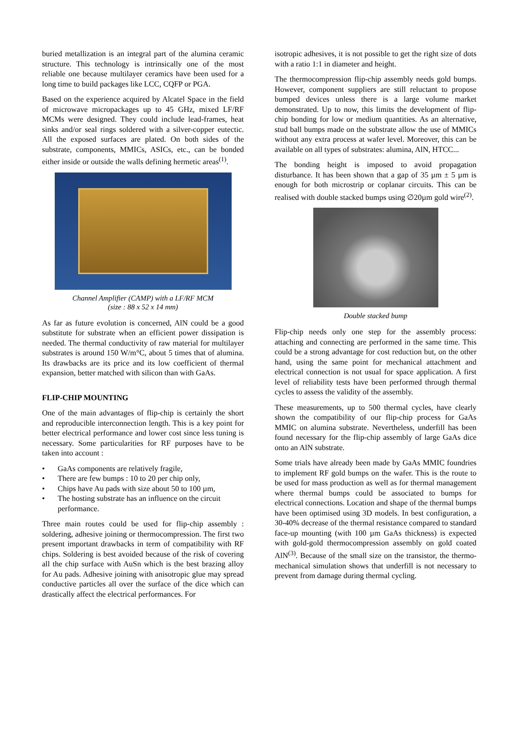buried metallization is an integral part of the alumina ceramic structure. This technology is intrinsically one of the most reliable one because multilayer ceramics have been used for a long time to build packages like LCC, CQFP or PGA.
Based on the experience acquired by Alcatel Space in the field of microwave micropackages up to 45 GHz, mixed LF/RF MCMs were designed. They could include lead-frames, heat sinks and/or seal rings soldered with a silver-copper eutectic. All the exposed surfaces are plated. On both sides of the substrate, components, MMICs, ASICs, etc., can be bonded either inside or outside the walls defining hermetic areas<sup>(1)</sup>.
Channel Amplifier (CAMP) with a LF/RF MCM
(size : 88 x 52 x 14 mm)
As far as future evolution is concerned, AlN could be a good substitute for substrate when an efficient power dissipation is needed. The thermal conductivity of raw material for multilayer substrates is around 150 W/m°C, about 5 times that of alumina. Its drawbacks are its price and its low coefficient of thermal expansion, better matched with silicon than with GaAs.
FLIP-CHIP MOUNTING
One of the main advantages of flip-chip is certainly the short and reproducible interconnection length. This is a key point for better electrical performance and lower cost since less tuning is necessary. Some particularities for RF purposes have to be taken into account :
• GaAs components are relatively fragile,
• There are few bumps : 10 to 20 per chip only,
• Chips have Au pads with size about 50 to 100 µm,
• The hosting substrate has an influence on the circuit performance.
Three main routes could be used for flip-chip assembly : soldering, adhesive joining or thermocompression. The first two present important drawbacks in term of compatibility with RF chips. Soldering is best avoided because of the risk of covering all the chip surface with AuSn which is the best brazing alloy for Au pads. Adhesive joining with anisotropic glue may spread conductive particles all over the surface of the dice which can drastically affect the electrical performances. For
isotropic adhesives, it is not possible to get the right size of dots with a ratio 1:1 in diameter and height.
The thermocompression flip-chip assembly needs gold bumps. However, component suppliers are still reluctant to propose bumped devices unless there is a large volume market demonstrated. Up to now, this limits the development of flip-chip bonding for low or medium quantities. As an alternative, stud ball bumps made on the substrate allow the use of MMICs without any extra process at wafer level. Moreover, this can be available on all types of substrates: alumina, AlN, HTCC...
The bonding height is imposed to avoid propagation disturbance. It has been shown that a gap of 35 µm ± 5 µm is enough for both microstrip or coplanar circuits. This can be realised with double stacked bumps using ∅20µm gold wire<sup>(2)</sup>.
Double stacked bump
Flip-chip needs only one step for the assembly process: attaching and connecting are performed in the same time. This could be a strong advantage for cost reduction but, on the other hand, using the same point for mechanical attachment and electrical connection is not usual for space application. A first level of reliability tests have been performed through thermal cycles to assess the validity of the assembly.
These measurements, up to 500 thermal cycles, have clearly shown the compatibility of our flip-chip process for GaAs MMIC on alumina substrate. Nevertheless, underfill has been found necessary for the flip-chip assembly of large GaAs dice onto an AlN substrate.
Some trials have already been made by GaAs MMIC foundries to implement RF gold bumps on the wafer. This is the route to be used for mass production as well as for thermal management where thermal bumps could be associated to bumps for electrical connections. Location and shape of the thermal bumps have been optimised using 3D models. In best configuration, a 30-40% decrease of the thermal resistance compared to standard face-up mounting (with 100 µm GaAs thickness) is expected with gold-gold thermocompression assembly on gold coated AlN<sup>(3)</sup>. Because of the small size on the transistor, the thermo-mechanical simulation shows that underfill is not necessary to prevent from damage during thermal cycling.